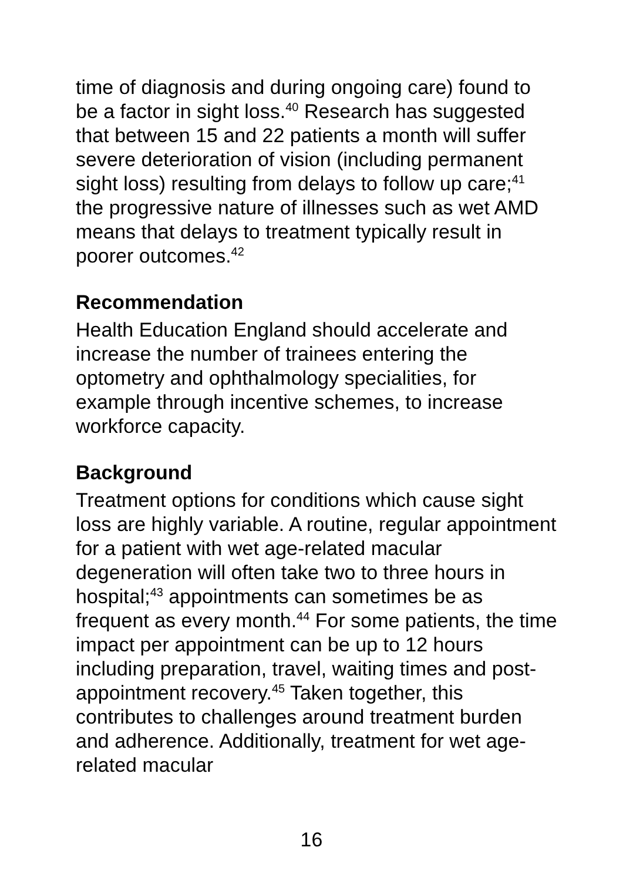time of diagnosis and during ongoing care) found to be a factor in sight loss.<sup>40</sup> Research has suggested that between 15 and 22 patients a month will suffer severe deterioration of vision (including permanent sight loss) resulting from delays to follow up care;<sup>41</sup> the progressive nature of illnesses such as wet AMD means that delays to treatment typically result in poorer outcomes.<sup>42</sup>
Recommendation
Health Education England should accelerate and increase the number of trainees entering the optometry and ophthalmology specialities, for example through incentive schemes, to increase workforce capacity.
Background
Treatment options for conditions which cause sight loss are highly variable. A routine, regular appointment for a patient with wet age-related macular degeneration will often take two to three hours in hospital;<sup>43</sup> appointments can sometimes be as frequent as every month.<sup>44</sup> For some patients, the time impact per appointment can be up to 12 hours including preparation, travel, waiting times and post-appointment recovery.<sup>45</sup> Taken together, this contributes to challenges around treatment burden and adherence. Additionally, treatment for wet age-related macular
16